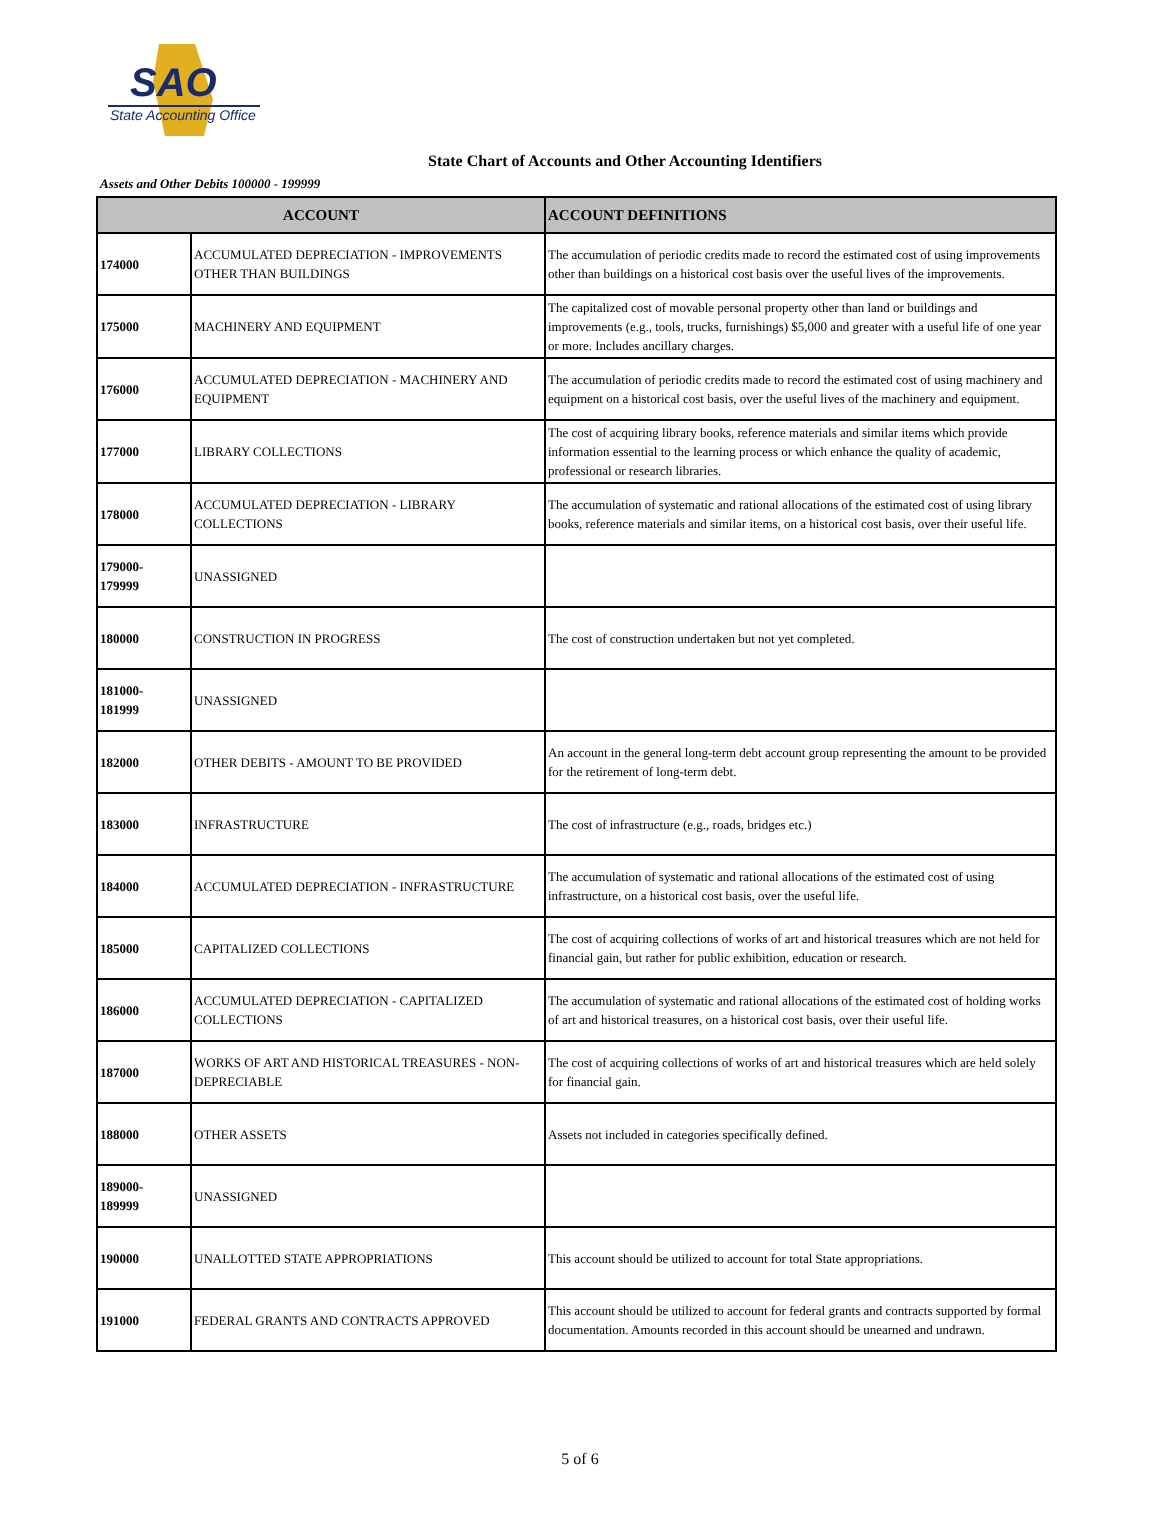SAO
State Accounting Office
State Chart of Accounts and Other Accounting Identifiers
Assets and Other Debits 100000 - 199999
| ACCOUNT | | ACCOUNT DEFINITIONS |
| --- | --- | --- |
| 174000 | ACCUMULATED DEPRECIATION - IMPROVEMENTS OTHER THAN BUILDINGS | The accumulation of periodic credits made to record the estimated cost of using improvements other than buildings on a historical cost basis over the useful lives of the improvements. |
| 175000 | MACHINERY AND EQUIPMENT | The capitalized cost of movable personal property other than land or buildings and improvements (e.g., tools, trucks, furnishings) $5,000 and greater with a useful life of one year or more. Includes ancillary charges. |
| 176000 | ACCUMULATED DEPRECIATION - MACHINERY AND EQUIPMENT | The accumulation of periodic credits made to record the estimated cost of using machinery and equipment on a historical cost basis, over the useful lives of the machinery and equipment. |
| 177000 | LIBRARY COLLECTIONS | The cost of acquiring library books, reference materials and similar items which provide information essential to the learning process or which enhance the quality of academic, professional or research libraries. |
| 178000 | ACCUMULATED DEPRECIATION - LIBRARY COLLECTIONS | The accumulation of systematic and rational allocations of the estimated cost of using library books, reference materials and similar items, on a historical cost basis, over their useful life. |
| 179000- 179999 | UNASSIGNED | |
| 180000 | CONSTRUCTION IN PROGRESS | The cost of construction undertaken but not yet completed. |
| 181000- 181999 | UNASSIGNED | |
| 182000 | OTHER DEBITS - AMOUNT TO BE PROVIDED | An account in the general long-term debt account group representing the amount to be provided for the retirement of long-term debt. |
| 183000 | INFRASTRUCTURE | The cost of infrastructure (e.g., roads, bridges etc.) |
| 184000 | ACCUMULATED DEPRECIATION - INFRASTRUCTURE | The accumulation of systematic and rational allocations of the estimated cost of using infrastructure, on a historical cost basis, over the useful life. |
| 185000 | CAPITALIZED COLLECTIONS | The cost of acquiring collections of works of art and historical treasures which are not held for financial gain, but rather for public exhibition, education or research. |
| 186000 | ACCUMULATED DEPRECIATION - CAPITALIZED COLLECTIONS | The accumulation of systematic and rational allocations of the estimated cost of holding works of art and historical treasures, on a historical cost basis, over their useful life. |
| 187000 | WORKS OF ART AND HISTORICAL TREASURES - NON-DEPRECIABLE | The cost of acquiring collections of works of art and historical treasures which are held solely for financial gain. |
| 188000 | OTHER ASSETS | Assets not included in categories specifically defined. |
| 189000- 189999 | UNASSIGNED | |
| 190000 | UNALLOTTED STATE APPROPRIATIONS | This account should be utilized to account for total State appropriations. |
| 191000 | FEDERAL GRANTS AND CONTRACTS APPROVED | This account should be utilized to account for federal grants and contracts supported by formal documentation. Amounts recorded in this account should be unearned and undrawn. |
5 of 6